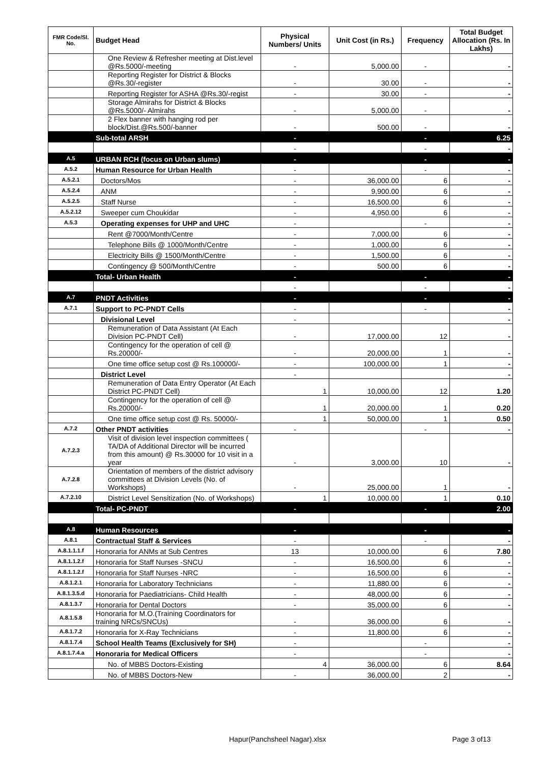| FMR Code/Sl. No. | Budget Head | Physical Numbers/ Units | Unit Cost (in Rs.) | Frequency | Total Budget Allocation (Rs. In Lakhs) |
| --- | --- | --- | --- | --- | --- |
| | One Review & Refresher meeting at Dist.level @Rs.5000/-meeting | - | 5,000.00 | - | - |
| | Reporting Register for District & Blocks @Rs.30/-register | - | 30.00 | - | - |
| | Reporting Register for ASHA @Rs.30/-regist | - | 30.00 | - | - |
| | Storage Almirahs for District & Blocks @Rs.5000/- Almirahs | - | 5,000.00 | - | - |
| | 2 Flex banner with hanging rod per block/Dist.@Rs.500/-banner | - | 500.00 | - | - |
| | Sub-total ARSH | - | | - | 6.25 |
| | | - | | - | - |
| A.5 | URBAN RCH (focus on Urban slums) | - | | - | - |
| A.5.2 | Human Resource for Urban Health | - | | - | - |
| A.5.2.1 | Doctors/Mos | - | 36,000.00 | 6 | - |
| A.5.2.4 | ANM | - | 9,900.00 | 6 | - |
| A.5.2.5 | Staff Nurse | - | 16,500.00 | 6 | - |
| A.5.2.12 | Sweeper cum Choukidar | - | 4,950.00 | 6 | - |
| A.5.3 | Operating expenses for UHP and UHC | - | | - | - |
| | Rent @7000/Month/Centre | - | 7,000.00 | 6 | - |
| | Telephone Bills @ 1000/Month/Centre | - | 1,000.00 | 6 | - |
| | Electricity Bills @ 1500/Month/Centre | - | 1,500.00 | 6 | - |
| | Contingency @ 500/Month/Centre | - | 500.00 | 6 | - |
| | Total- Urban Health | - | | - | - |
| | | - | | - | - |
| A.7 | PNDT Activities | - | | - | - |
| A.7.1 | Support to PC-PNDT Cells | - | | - | - |
| | Divisional Level | - | | | - |
| | Remuneration of Data Assistant (At Each Division PC-PNDT Cell) | - | 17,000.00 | 12 | - |
| | Contingency for the operation of cell @ Rs.20000/- | - | 20,000.00 | 1 | - |
| | One time office setup cost @ Rs.100000/- | - | 100,000.00 | 1 | - |
| | District Level | - | | | - |
| | Remuneration of Data Entry Operator (At Each District PC-PNDT Cell) | 1 | 10,000.00 | 12 | 1.20 |
| | Contingency for the operation of cell @ Rs.20000/- | 1 | 20,000.00 | 1 | 0.20 |
| | One time office setup cost @ Rs. 50000/- | 1 | 50,000.00 | 1 | 0.50 |
| A.7.2 | Other PNDT activities | - | | - | - |
| A.7.2.3 | Visit of division level inspection committees ( TA/DA of Additional Director will be incurred from this amount) @ Rs.30000 for 10 visit in a year | - | 3,000.00 | 10 | - |
| A.7.2.8 | Orientation of members of the district advisory committees at Division Levels (No. of Workshops) | - | 25,000.00 | 1 | - |
| A.7.2.10 | District Level Sensitization (No. of Workshops) | 1 | 10,000.00 | 1 | 0.10 |
| | Total- PC-PNDT | - | | - | 2.00 |
| A.8 | Human Resources | - | | - | - |
| A.8.1 | Contractual Staff & Services | - | | - | - |
| A.8.1.1.1.f | Honoraria for ANMs at Sub Centres | 13 | 10,000.00 | 6 | 7.80 |
| A.8.1.1.2.f | Honoraria for Staff Nurses -SNCU | - | 16,500.00 | 6 | - |
| A.8.1.1.2.f | Honoraria for Staff Nurses -NRC | - | 16,500.00 | 6 | - |
| A.8.1.2.1 | Honoraria for Laboratory Technicians | - | 11,880.00 | 6 | - |
| A.8.1.3.5.d | Honoraria for Paediatricians- Child Health | - | 48,000.00 | 6 | - |
| A.8.1.3.7 | Honoraria for Dental Doctors | - | 35,000.00 | 6 | - |
| A.8.1.5.8 | Honoraria for M.O.(Training Coordinators for training NRCs/SNCUs) | - | 36,000.00 | 6 | - |
| A.8.1.7.2 | Honoraria for X-Ray Technicians | - | 11,800.00 | 6 | - |
| A.8.1.7.4 | School Health Teams (Exclusively for SH) | - | | - | - |
| A.8.1.7.4.a | Honoraria for Medical Officers | - | | - | - |
| | No. of MBBS Doctors-Existing | 4 | 36,000.00 | 6 | 8.64 |
| | No. of MBBS Doctors-New | - | 36,000.00 | 2 | - |
Hapur(Panchsheel Nagar).xlsx Page 3 of13